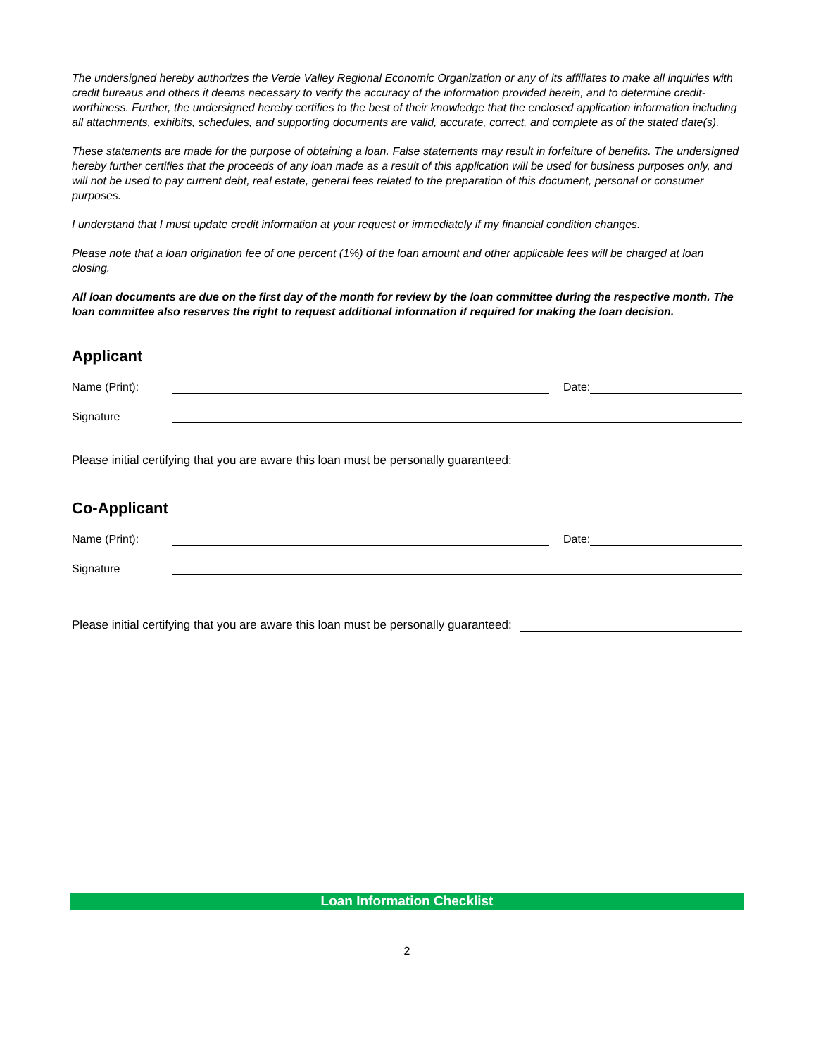The undersigned hereby authorizes the Verde Valley Regional Economic Organization or any of its affiliates to make all inquiries with credit bureaus and others it deems necessary to verify the accuracy of the information provided herein, and to determine credit-worthiness. Further, the undersigned hereby certifies to the best of their knowledge that the enclosed application information including all attachments, exhibits, schedules, and supporting documents are valid, accurate, correct, and complete as of the stated date(s).
These statements are made for the purpose of obtaining a loan. False statements may result in forfeiture of benefits. The undersigned hereby further certifies that the proceeds of any loan made as a result of this application will be used for business purposes only, and will not be used to pay current debt, real estate, general fees related to the preparation of this document, personal or consumer purposes.
I understand that I must update credit information at your request or immediately if my financial condition changes.
Please note that a loan origination fee of one percent (1%) of the loan amount and other applicable fees will be charged at loan closing.
All loan documents are due on the first day of the month for review by the loan committee during the respective month. The loan committee also reserves the right to request additional information if required for making the loan decision.
Applicant
Name (Print): Date:
Signature
Please initial certifying that you are aware this loan must be personally guaranteed:
Co-Applicant
Name (Print): Date:
Signature
Please initial certifying that you are aware this loan must be personally guaranteed:
Loan Information Checklist
2